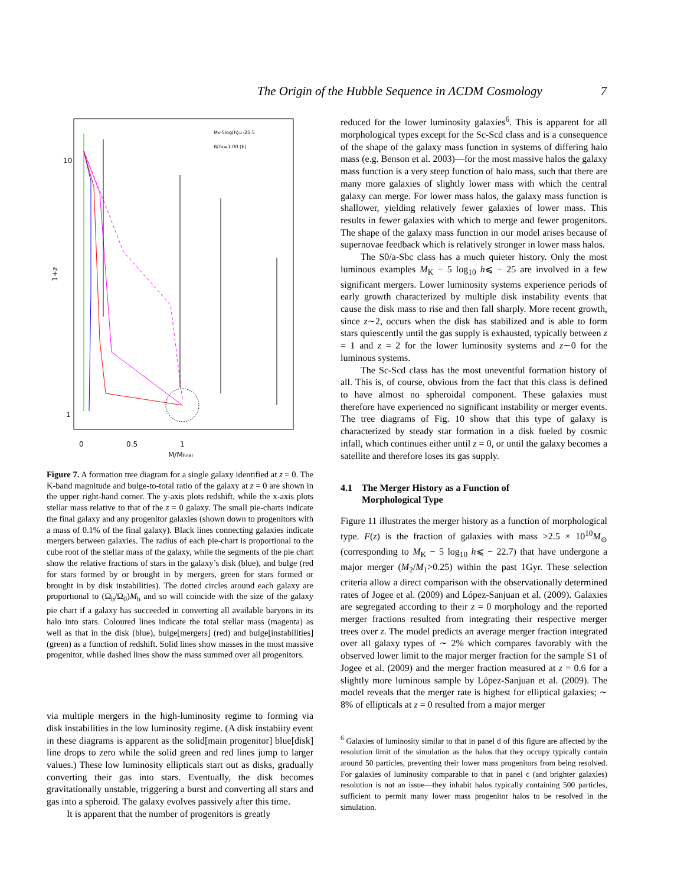The Origin of the Hubble Sequence in ΛCDM Cosmology 7
10
1
0
0.5
1
M/Mfinal
1+z
MK-5log(h)=-25.5
B/TK=1.00 (E)
Figure 7. A formation tree diagram for a single galaxy identified at z = 0. The K-band magnitude and bulge-to-total ratio of the galaxy at z = 0 are shown in the upper right-hand corner. The y-axis plots redshift, while the x-axis plots stellar mass relative to that of the z = 0 galaxy. The small pie-charts indicate the final galaxy and any progenitor galaxies (shown down to progenitors with a mass of 0.1% of the final galaxy). Black lines connecting galaxies indicate mergers between galaxies. The radius of each pie-chart is proportional to the cube root of the stellar mass of the galaxy, while the segments of the pie chart show the relative fractions of stars in the galaxy’s disk (blue), and bulge (red for stars formed by or brought in by mergers, green for stars formed or brought in by disk instabilities). The dotted circles around each galaxy are proportional to (Ω<sub>b</sub>/Ω<sub>0</sub>)M<sub>h</sub> and so will coincide with the size of the galaxy pie chart if a galaxy has succeeded in converting all available baryons in its halo into stars. Coloured lines indicate the total stellar mass (magenta) as well as that in the disk (blue), bulge[mergers] (red) and bulge[instabilities] (green) as a function of redshift. Solid lines show masses in the most massive progenitor, while dashed lines show the mass summed over all progenitors.
via multiple mergers in the high-luminosity regime to forming via disk instabilities in the low luminosity regime. (A disk instabiity event in these diagrams is apparent as the solid[main progenitor] blue[disk] line drops to zero while the solid green and red lines jump to larger values.) These low luminosity ellipticals start out as disks, gradually converting their gas into stars. Eventually, the disk becomes gravitationally unstable, triggering a burst and converting all stars and gas into a spheroid. The galaxy evolves passively after this time.
It is apparent that the number of progenitors is greatly
reduced for the lower luminosity galaxies<sup>6</sup>. This is apparent for all morphological types except for the Sc-Scd class and is a consequence of the shape of the galaxy mass function in systems of differing halo mass (e.g. Benson et al. 2003)—for the most massive halos the galaxy mass function is a very steep function of halo mass, such that there are many more galaxies of slightly lower mass with which the central galaxy can merge. For lower mass halos, the galaxy mass function is shallower, yielding relatively fewer galaxies of lower mass. This results in fewer galaxies with which to merge and fewer progenitors. The shape of the galaxy mass function in our model arises because of supernovae feedback which is relatively stronger in lower mass halos.
The S0/a-Sbc class has a much quieter history. Only the most luminous examples M<sub>K</sub> − 5 log<sub>10</sub> h⩽ − 25 are involved in a few significant mergers. Lower luminosity systems experience periods of early growth characterized by multiple disk instability events that cause the disk mass to rise and then fall sharply. More recent growth, since z∼2, occurs when the disk has stabilized and is able to form stars quiescently until the gas supply is exhausted, typically between z = 1 and z = 2 for the lower luminosity systems and z∼0 for the luminous systems.
The Sc-Scd class has the most uneventful formation history of all. This is, of course, obvious from the fact that this class is defined to have almost no spheroidal component. These galaxies must therefore have experienced no significant instability or merger events. The tree diagrams of Fig. 10 show that this type of galaxy is characterized by steady star formation in a disk fueled by cosmic infall, which continues either until z = 0, or until the galaxy becomes a satellite and therefore loses its gas supply.
4.1 The Merger History as a Function of
Morphological Type
Figure 11 illustrates the merger history as a function of morphological type. F(z) is the fraction of galaxies with mass >2.5 × 10<sup>10</sup>M<sub>⊙</sub> (corresponding to M<sub>K</sub> − 5 log<sub>10</sub> h⩽ − 22.7) that have undergone a major merger (M<sub>2</sub>/M<sub>1</sub>>0.25) within the past 1Gyr. These selection criteria allow a direct comparison with the observationally determined rates of Jogee et al. (2009) and López-Sanjuan et al. (2009). Galaxies are segregated according to their z = 0 morphology and the reported merger fractions resulted from integrating their respective merger trees over z. The model predicts an average merger fraction integrated over all galaxy types of ∼ 2% which compares favorably with the observed lower limit to the major merger fraction for the sample S1 of Jogee et al. (2009) and the merger fraction measured at z = 0.6 for a slightly more luminous sample by López-Sanjuan et al. (2009). The model reveals that the merger rate is highest for elliptical galaxies; ∼ 8% of ellipticals at z = 0 resulted from a major merger
<sup>6</sup> Galaxies of luminosity similar to that in panel d of this figure are affected by the resolution limit of the simulation as the halos that they occupy typically contain around 50 particles, preventing their lower mass progenitors from being resolved. For galaxies of luminosity comparable to that in panel c (and brighter galaxies) resolution is not an issue—they inhabit halos typically containing 500 particles, sufficient to permit many lower mass progenitor halos to be resolved in the simulation.